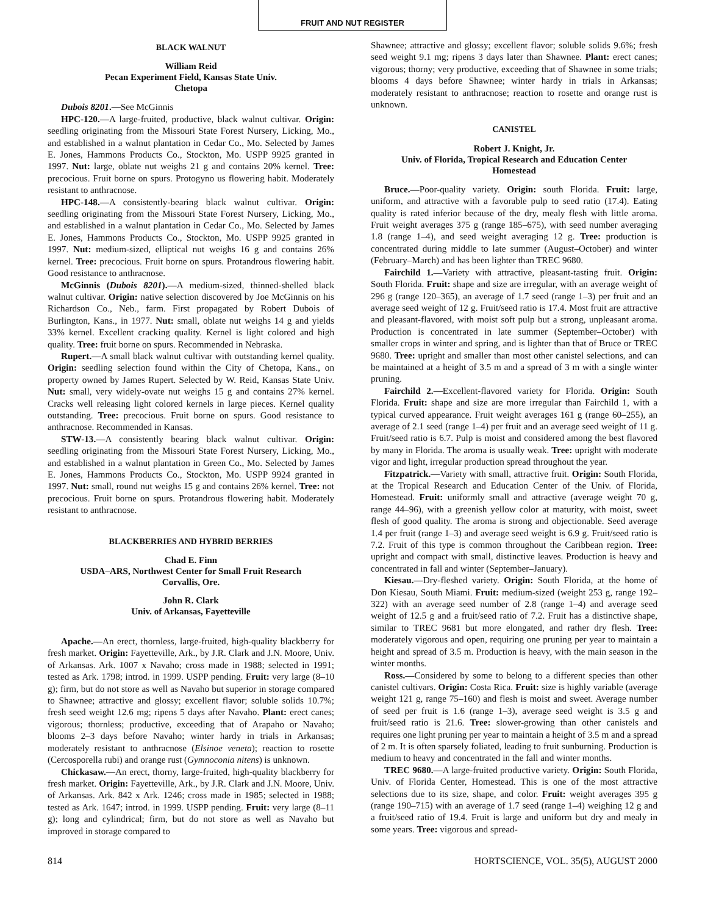FRUIT AND NUT REGISTER
BLACK WALNUT
William Reid
Pecan Experiment Field, Kansas State Univ.
Chetopa
Dubois 8201.—See McGinnis
HPC-120.—A large-fruited, productive, black walnut cultivar. Origin: seedling originating from the Missouri State Forest Nursery, Licking, Mo., and established in a walnut plantation in Cedar Co., Mo. Selected by James E. Jones, Hammons Products Co., Stockton, Mo. USPP 9925 granted in 1997. Nut: large, oblate nut weighs 21 g and contains 20% kernel. Tree: precocious. Fruit borne on spurs. Protogyno us flowering habit. Moderately resistant to anthracnose.
HPC-148.—A consistently-bearing black walnut cultivar. Origin: seedling originating from the Missouri State Forest Nursery, Licking, Mo., and established in a walnut plantation in Cedar Co., Mo. Selected by James E. Jones, Hammons Products Co., Stockton, Mo. USPP 9925 granted in 1997. Nut: medium-sized, elliptical nut weighs 16 g and contains 26% kernel. Tree: precocious. Fruit borne on spurs. Protandrous flowering habit. Good resistance to anthracnose.
McGinnis (Dubois 8201).—A medium-sized, thinned-shelled black walnut cultivar. Origin: native selection discovered by Joe McGinnis on his Richardson Co., Neb., farm. First propagated by Robert Dubois of Burlington, Kans., in 1977. Nut: small, oblate nut weighs 14 g and yields 33% kernel. Excellent cracking quality. Kernel is light colored and high quality. Tree: fruit borne on spurs. Recommended in Nebraska.
Rupert.—A small black walnut cultivar with outstanding kernel quality. Origin: seedling selection found within the City of Chetopa, Kans., on property owned by James Rupert. Selected by W. Reid, Kansas State Univ. Nut: small, very widely-ovate nut weighs 15 g and contains 27% kernel. Cracks well releasing light colored kernels in large pieces. Kernel quality outstanding. Tree: precocious. Fruit borne on spurs. Good resistance to anthracnose. Recommended in Kansas.
STW-13.—A consistently bearing black walnut cultivar. Origin: seedling originating from the Missouri State Forest Nursery, Licking, Mo., and established in a walnut plantation in Green Co., Mo. Selected by James E. Jones, Hammons Products Co., Stockton, Mo. USPP 9924 granted in 1997. Nut: small, round nut weighs 15 g and contains 26% kernel. Tree: not precocious. Fruit borne on spurs. Protandrous flowering habit. Moderately resistant to anthracnose.
BLACKBERRIES AND HYBRID BERRIES
Chad E. Finn
USDA–ARS, Northwest Center for Small Fruit Research
Corvallis, Ore.
John R. Clark
Univ. of Arkansas, Fayetteville
Apache.—An erect, thornless, large-fruited, high-quality blackberry for fresh market. Origin: Fayetteville, Ark., by J.R. Clark and J.N. Moore, Univ. of Arkansas. Ark. 1007 x Navaho; cross made in 1988; selected in 1991; tested as Ark. 1798; introd. in 1999. USPP pending. Fruit: very large (8–10 g); firm, but do not store as well as Navaho but superior in storage compared to Shawnee; attractive and glossy; excellent flavor; soluble solids 10.7%; fresh seed weight 12.6 mg; ripens 5 days after Navaho. Plant: erect canes; vigorous; thornless; productive, exceeding that of Arapaho or Navaho; blooms 2–3 days before Navaho; winter hardy in trials in Arkansas; moderately resistant to anthracnose (Elsinoe veneta); reaction to rosette (Cercosporella rubi) and orange rust (Gymnoconia nitens) is unknown.
Chickasaw.—An erect, thorny, large-fruited, high-quality blackberry for fresh market. Origin: Fayetteville, Ark., by J.R. Clark and J.N. Moore, Univ. of Arkansas. Ark. 842 x Ark. 1246; cross made in 1985; selected in 1988; tested as Ark. 1647; introd. in 1999. USPP pending. Fruit: very large (8–11 g); long and cylindrical; firm, but do not store as well as Navaho but improved in storage compared to
Shawnee; attractive and glossy; excellent flavor; soluble solids 9.6%; fresh seed weight 9.1 mg; ripens 3 days later than Shawnee. Plant: erect canes; vigorous; thorny; very productive, exceeding that of Shawnee in some trials; blooms 4 days before Shawnee; winter hardy in trials in Arkansas; moderately resistant to anthracnose; reaction to rosette and orange rust is unknown.
CANISTEL
Robert J. Knight, Jr.
Univ. of Florida, Tropical Research and Education Center
Homestead
Bruce.—Poor-quality variety. Origin: south Florida. Fruit: large, uniform, and attractive with a favorable pulp to seed ratio (17.4). Eating quality is rated inferior because of the dry, mealy flesh with little aroma. Fruit weight averages 375 g (range 185–675), with seed number averaging 1.8 (range 1–4), and seed weight averaging 12 g. Tree: production is concentrated during middle to late summer (August–October) and winter (February–March) and has been lighter than TREC 9680.
Fairchild 1.—Variety with attractive, pleasant-tasting fruit. Origin: South Florida. Fruit: shape and size are irregular, with an average weight of 296 g (range 120–365), an average of 1.7 seed (range 1–3) per fruit and an average seed weight of 12 g. Fruit/seed ratio is 17.4. Most fruit are attractive and pleasant-flavored, with moist soft pulp but a strong, unpleasant aroma. Production is concentrated in late summer (September–October) with smaller crops in winter and spring, and is lighter than that of Bruce or TREC 9680. Tree: upright and smaller than most other canistel selections, and can be maintained at a height of 3.5 m and a spread of 3 m with a single winter pruning.
Fairchild 2.—Excellent-flavored variety for Florida. Origin: South Florida. Fruit: shape and size are more irregular than Fairchild 1, with a typical curved appearance. Fruit weight averages 161 g (range 60–255), an average of 2.1 seed (range 1–4) per fruit and an average seed weight of 11 g. Fruit/seed ratio is 6.7. Pulp is moist and considered among the best flavored by many in Florida. The aroma is usually weak. Tree: upright with moderate vigor and light, irregular production spread throughout the year.
Fitzpatrick.—Variety with small, attractive fruit. Origin: South Florida, at the Tropical Research and Education Center of the Univ. of Florida, Homestead. Fruit: uniformly small and attractive (average weight 70 g, range 44–96), with a greenish yellow color at maturity, with moist, sweet flesh of good quality. The aroma is strong and objectionable. Seed average 1.4 per fruit (range 1–3) and average seed weight is 6.9 g. Fruit/seed ratio is 7.2. Fruit of this type is common throughout the Caribbean region. Tree: upright and compact with small, distinctive leaves. Production is heavy and concentrated in fall and winter (September–January).
Kiesau.—Dry-fleshed variety. Origin: South Florida, at the home of Don Kiesau, South Miami. Fruit: medium-sized (weight 253 g, range 192–322) with an average seed number of 2.8 (range 1–4) and average seed weight of 12.5 g and a fruit/seed ratio of 7.2. Fruit has a distinctive shape, similar to TREC 9681 but more elongated, and rather dry flesh. Tree: moderately vigorous and open, requiring one pruning per year to maintain a height and spread of 3.5 m. Production is heavy, with the main season in the winter months.
Ross.—Considered by some to belong to a different species than other canistel cultivars. Origin: Costa Rica. Fruit: size is highly variable (average weight 121 g, range 75–160) and flesh is moist and sweet. Average number of seed per fruit is 1.6 (range 1–3), average seed weight is 3.5 g and fruit/seed ratio is 21.6. Tree: slower-growing than other canistels and requires one light pruning per year to maintain a height of 3.5 m and a spread of 2 m. It is often sparsely foliated, leading to fruit sunburning. Production is medium to heavy and concentrated in the fall and winter months.
TREC 9680.—A large-fruited productive variety. Origin: South Florida, Univ. of Florida Center, Homestead. This is one of the most attractive selections due to its size, shape, and color. Fruit: weight averages 395 g (range 190–715) with an average of 1.7 seed (range 1–4) weighing 12 g and a fruit/seed ratio of 19.4. Fruit is large and uniform but dry and mealy in some years. Tree: vigorous and spread-
814 HORTSCIENCE, VOL. 35(5), AUGUST 2000